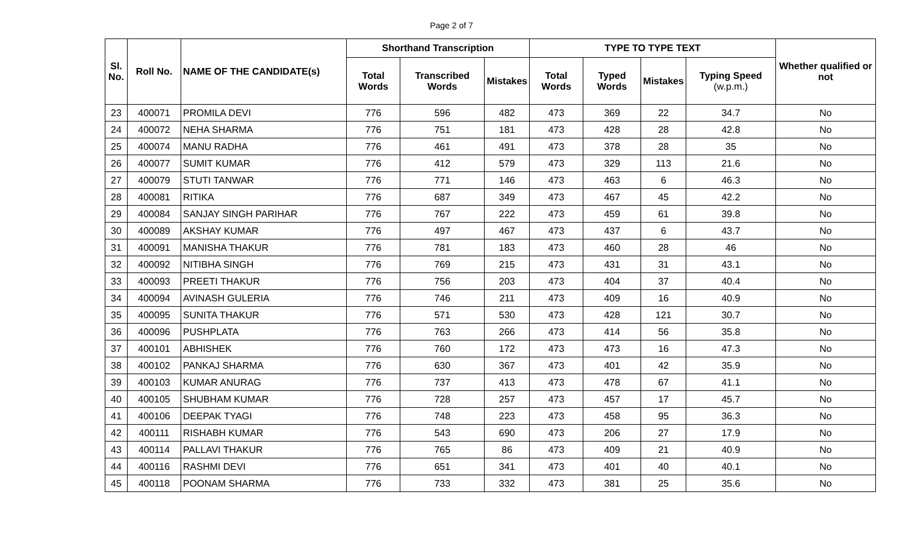Page 2 of 7
| Sl. No. | Roll No. | NAME OF THE CANDIDATE(s) | Shorthand Transcription | | | TYPE TO TYPE TEXT | | | | Whether qualified or not |
| --- | --- | --- | --- | --- | --- | --- | --- | --- | --- | --- |
| | | | Total Words | Transcribed Words | Mistakes | Total Words | Typed Words | Mistakes | Typing Speed (w.p.m.) | |
| 23 | 400071 | PROMILA DEVI | 776 | 596 | 482 | 473 | 369 | 22 | 34.7 | No |
| 24 | 400072 | NEHA SHARMA | 776 | 751 | 181 | 473 | 428 | 28 | 42.8 | No |
| 25 | 400074 | MANU RADHA | 776 | 461 | 491 | 473 | 378 | 28 | 35 | No |
| 26 | 400077 | SUMIT KUMAR | 776 | 412 | 579 | 473 | 329 | 113 | 21.6 | No |
| 27 | 400079 | STUTI TANWAR | 776 | 771 | 146 | 473 | 463 | 6 | 46.3 | No |
| 28 | 400081 | RITIKA | 776 | 687 | 349 | 473 | 467 | 45 | 42.2 | No |
| 29 | 400084 | SANJAY SINGH PARIHAR | 776 | 767 | 222 | 473 | 459 | 61 | 39.8 | No |
| 30 | 400089 | AKSHAY KUMAR | 776 | 497 | 467 | 473 | 437 | 6 | 43.7 | No |
| 31 | 400091 | MANISHA THAKUR | 776 | 781 | 183 | 473 | 460 | 28 | 46 | No |
| 32 | 400092 | NITIBHA SINGH | 776 | 769 | 215 | 473 | 431 | 31 | 43.1 | No |
| 33 | 400093 | PREETI THAKUR | 776 | 756 | 203 | 473 | 404 | 37 | 40.4 | No |
| 34 | 400094 | AVINASH GULERIA | 776 | 746 | 211 | 473 | 409 | 16 | 40.9 | No |
| 35 | 400095 | SUNITA THAKUR | 776 | 571 | 530 | 473 | 428 | 121 | 30.7 | No |
| 36 | 400096 | PUSHPLATA | 776 | 763 | 266 | 473 | 414 | 56 | 35.8 | No |
| 37 | 400101 | ABHISHEK | 776 | 760 | 172 | 473 | 473 | 16 | 47.3 | No |
| 38 | 400102 | PANKAJ SHARMA | 776 | 630 | 367 | 473 | 401 | 42 | 35.9 | No |
| 39 | 400103 | KUMAR ANURAG | 776 | 737 | 413 | 473 | 478 | 67 | 41.1 | No |
| 40 | 400105 | SHUBHAM KUMAR | 776 | 728 | 257 | 473 | 457 | 17 | 45.7 | No |
| 41 | 400106 | DEEPAK TYAGI | 776 | 748 | 223 | 473 | 458 | 95 | 36.3 | No |
| 42 | 400111 | RISHABH KUMAR | 776 | 543 | 690 | 473 | 206 | 27 | 17.9 | No |
| 43 | 400114 | PALLAVI THAKUR | 776 | 765 | 86 | 473 | 409 | 21 | 40.9 | No |
| 44 | 400116 | RASHMI DEVI | 776 | 651 | 341 | 473 | 401 | 40 | 40.1 | No |
| 45 | 400118 | POONAM SHARMA | 776 | 733 | 332 | 473 | 381 | 25 | 35.6 | No |